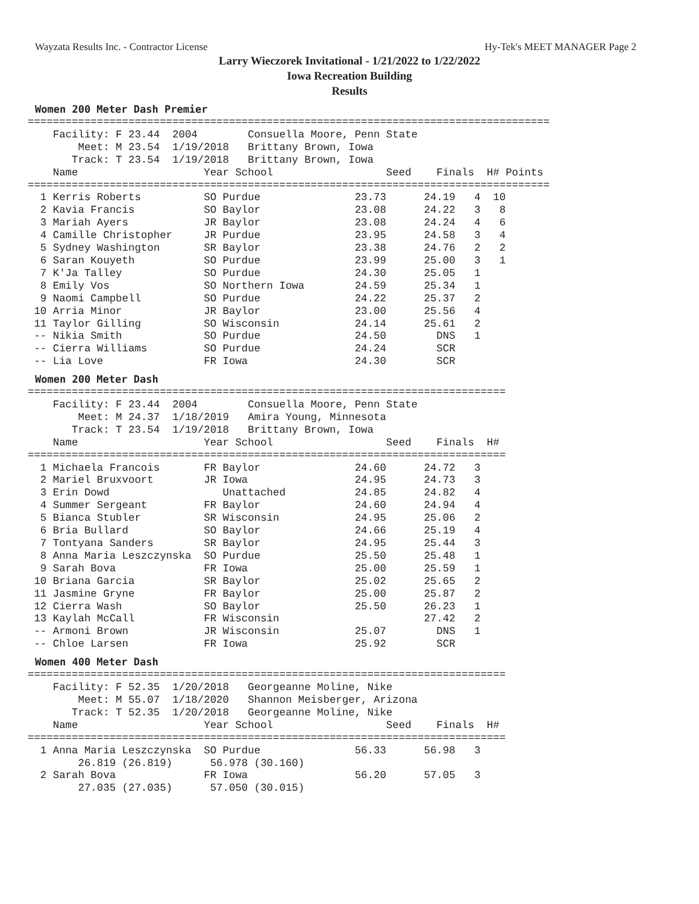Wayzata Results Inc. - Contractor License Hy-Tek's MEET MANAGER Page 2
Larry Wieczorek Invitational - 1/21/2022 to 1/22/2022
Iowa Recreation Building
Results
Women 200 Meter Dash Premier
===================================================================================
    Facility: F 23.44  2004        Consuella Moore, Penn State
        Meet: M 23.54  1/19/2018   Brittany Brown, Iowa
       Track: T 23.54  1/19/2018   Brittany Brown, Iowa
    Name                    Year School                  Seed    Finals  H# Points
===================================================================================
  1 Kerris Roberts          SO Purdue               23.73      24.19   4  10
  2 Kavia Francis           SO Baylor               23.08      24.22   3   8
  3 Mariah Ayers            JR Baylor               23.08      24.24   4   6
  4 Camille Christopher     JR Purdue               23.95      24.58   3   4
  5 Sydney Washington       SR Baylor               23.38      24.76   2   2
  6 Saran Kouyeth           SO Purdue               23.99      25.00   3   1
  7 K'Ja Talley             SO Purdue               24.30      25.05   1
  8 Emily Vos               SO Northern Iowa        24.59      25.34   1
  9 Naomi Campbell          SO Purdue               24.22      25.37   2
 10 Arria Minor             JR Baylor               23.00      25.56   4
 11 Taylor Gilling          SO Wisconsin            24.14      25.61   2
 -- Nikia Smith             SO Purdue               24.50        DNS   1
 -- Cierra Williams         SO Purdue               24.24        SCR
 -- Lia Love                FR Iowa                 24.30        SCR
Women 200 Meter Dash
============================================================================
    Facility: F 23.44  2004        Consuella Moore, Penn State
        Meet: M 24.37  1/18/2019   Amira Young, Minnesota
       Track: T 23.54  1/19/2018   Brittany Brown, Iowa
    Name                    Year School                  Seed    Finals  H#
============================================================================
  1 Michaela Francois       FR Baylor               24.60      24.72   3
  2 Mariel Bruxvoort        JR Iowa                 24.95      24.73   3
  3 Erin Dowd                  Unattached           24.85      24.82   4
  4 Summer Sergeant         FR Baylor               24.60      24.94   4
  5 Bianca Stubler          SR Wisconsin            24.95      25.06   2
  6 Bria Bullard            SO Baylor               24.66      25.19   4
  7 Tontyana Sanders        SR Baylor               24.95      25.44   3
  8 Anna Maria Leszczynska  SO Purdue               25.50      25.48   1
  9 Sarah Bova              FR Iowa                 25.00      25.59   1
 10 Briana Garcia           SR Baylor               25.02      25.65   2
 11 Jasmine Gryne           FR Baylor               25.00      25.87   2
 12 Cierra Wash             SO Baylor               25.50      26.23   1
 13 Kaylah McCall           FR Wisconsin                       27.42   2
 -- Armoni Brown            JR Wisconsin            25.07        DNS   1
 -- Chloe Larsen            FR Iowa                 25.92        SCR
Women 400 Meter Dash
============================================================================
    Facility: F 52.35  1/20/2018   Georgeanne Moline, Nike
        Meet: M 55.07  1/18/2020   Shannon Meisberger, Arizona
       Track: T 52.35  1/20/2018   Georgeanne Moline, Nike
    Name                    Year School                  Seed    Finals  H#
============================================================================
  1 Anna Maria Leszczynska  SO Purdue               56.33      56.98   3
        26.819 (26.819)      56.978 (30.160)
  2 Sarah Bova              FR Iowa                 56.20      57.05   3
        27.035 (27.035)      57.050 (30.015)